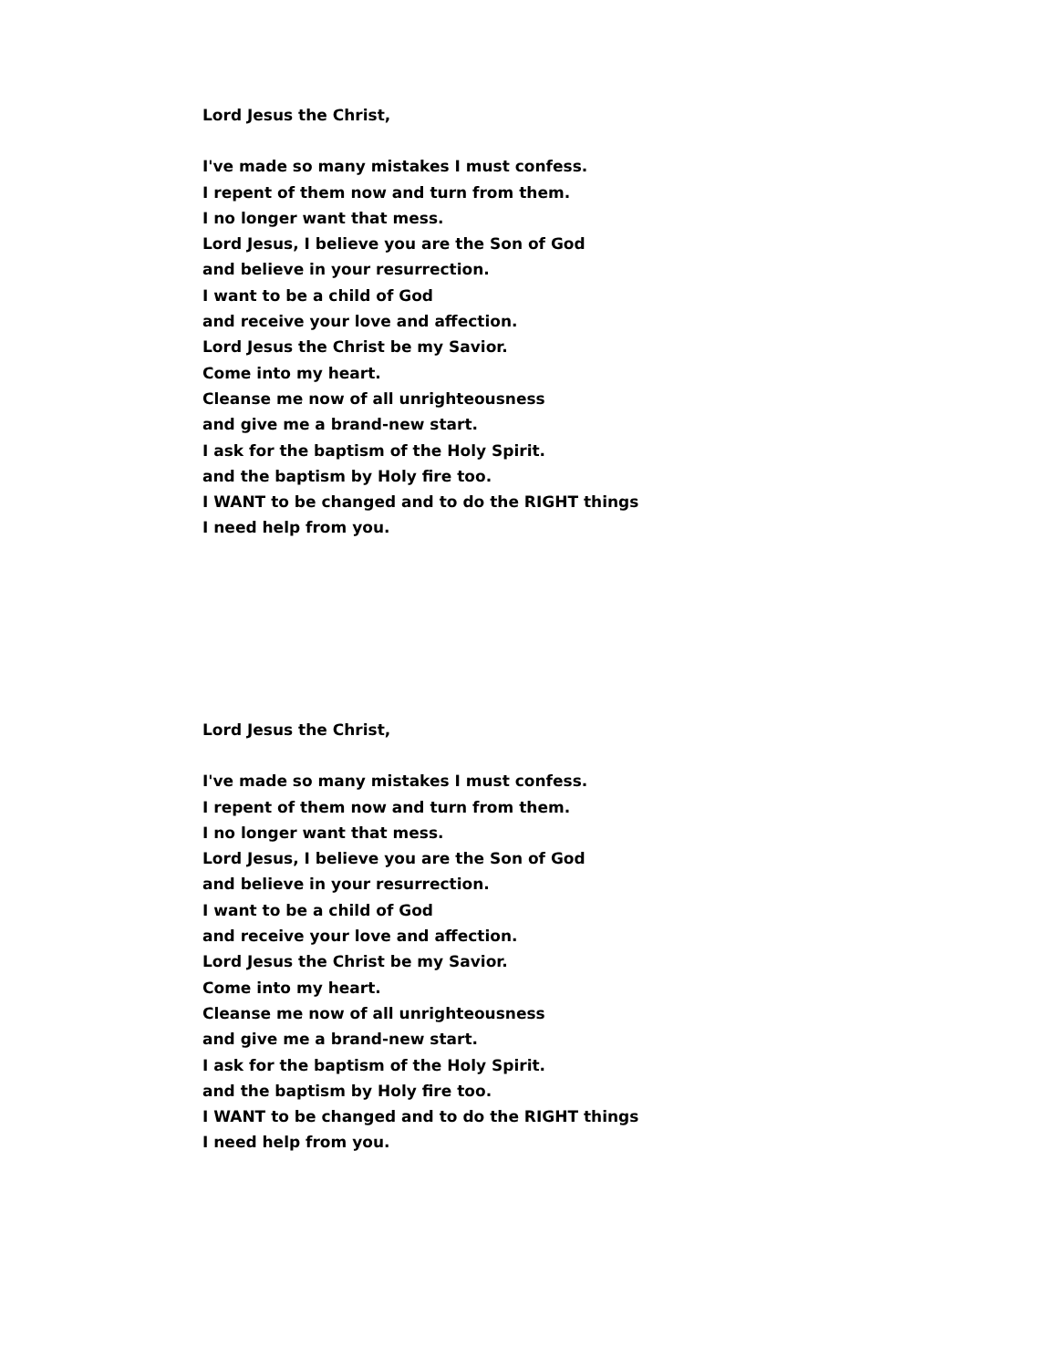Lord Jesus the Christ,
I've made so many mistakes I must confess.
I repent of them now and turn from them.
I no longer want that mess.
Lord Jesus, I believe you are the Son of God
and believe in your resurrection.
I want to be a child of God
and receive your love and affection.
Lord Jesus the Christ be my Savior.
Come into my heart.
Cleanse me now of all unrighteousness
and give me a brand-new start.
I ask for the baptism of the Holy Spirit.
and the baptism by Holy fire too.
I WANT to be changed and to do the RIGHT things
I need help from you.
Lord Jesus the Christ,
I've made so many mistakes I must confess.
I repent of them now and turn from them.
I no longer want that mess.
Lord Jesus, I believe you are the Son of God
and believe in your resurrection.
I want to be a child of God
and receive your love and affection.
Lord Jesus the Christ be my Savior.
Come into my heart.
Cleanse me now of all unrighteousness
and give me a brand-new start.
I ask for the baptism of the Holy Spirit.
and the baptism by Holy fire too.
I WANT to be changed and to do the RIGHT things
I need help from you.